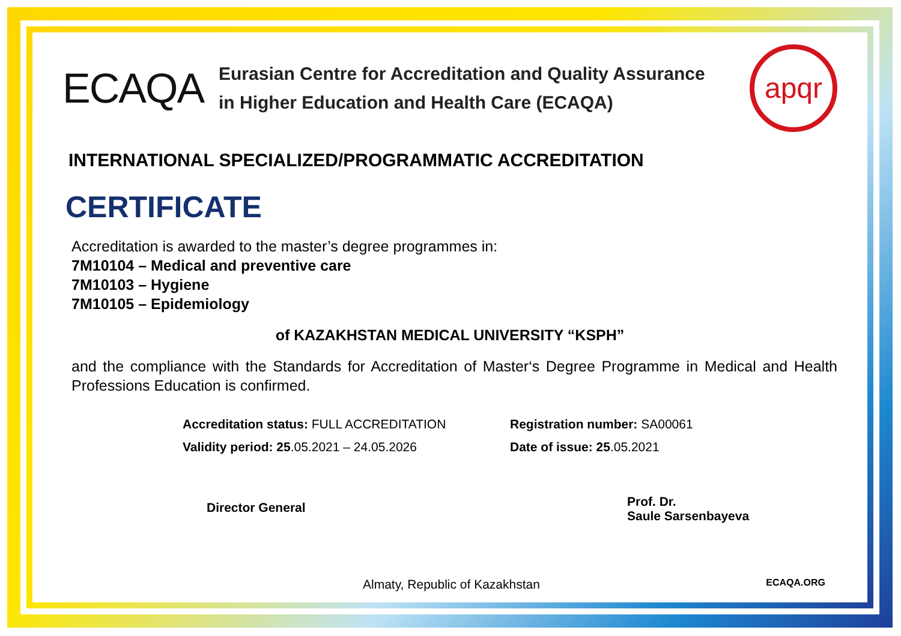ECAQA
Eurasian Centre for Accreditation and Quality Assurance
in Higher Education and Health Care (ECAQA)
apqr
INTERNATIONAL SPECIALIZED/PROGRAMMATIC ACCREDITATION
CERTIFICATE
Accreditation is awarded to the master’s degree programmes in:
7M10104 – Medical and preventive care
7M10103 – Hygiene
7M10105 – Epidemiology
of KAZAKHSTAN MEDICAL UNIVERSITY “KSPH”
and the compliance with the Standards for Accreditation of Master‘s Degree Programme in Medical and Health Professions Education is confirmed.
Accreditation status: FULL ACCREDITATION
Validity period: 25.05.2021 – 24.05.2026
Registration number: SA00061
Date of issue: 25.05.2021
Director General
Prof. Dr.
Saule Sarsenbayeva
Almaty, Republic of Kazakhstan
ECAQA.ORG